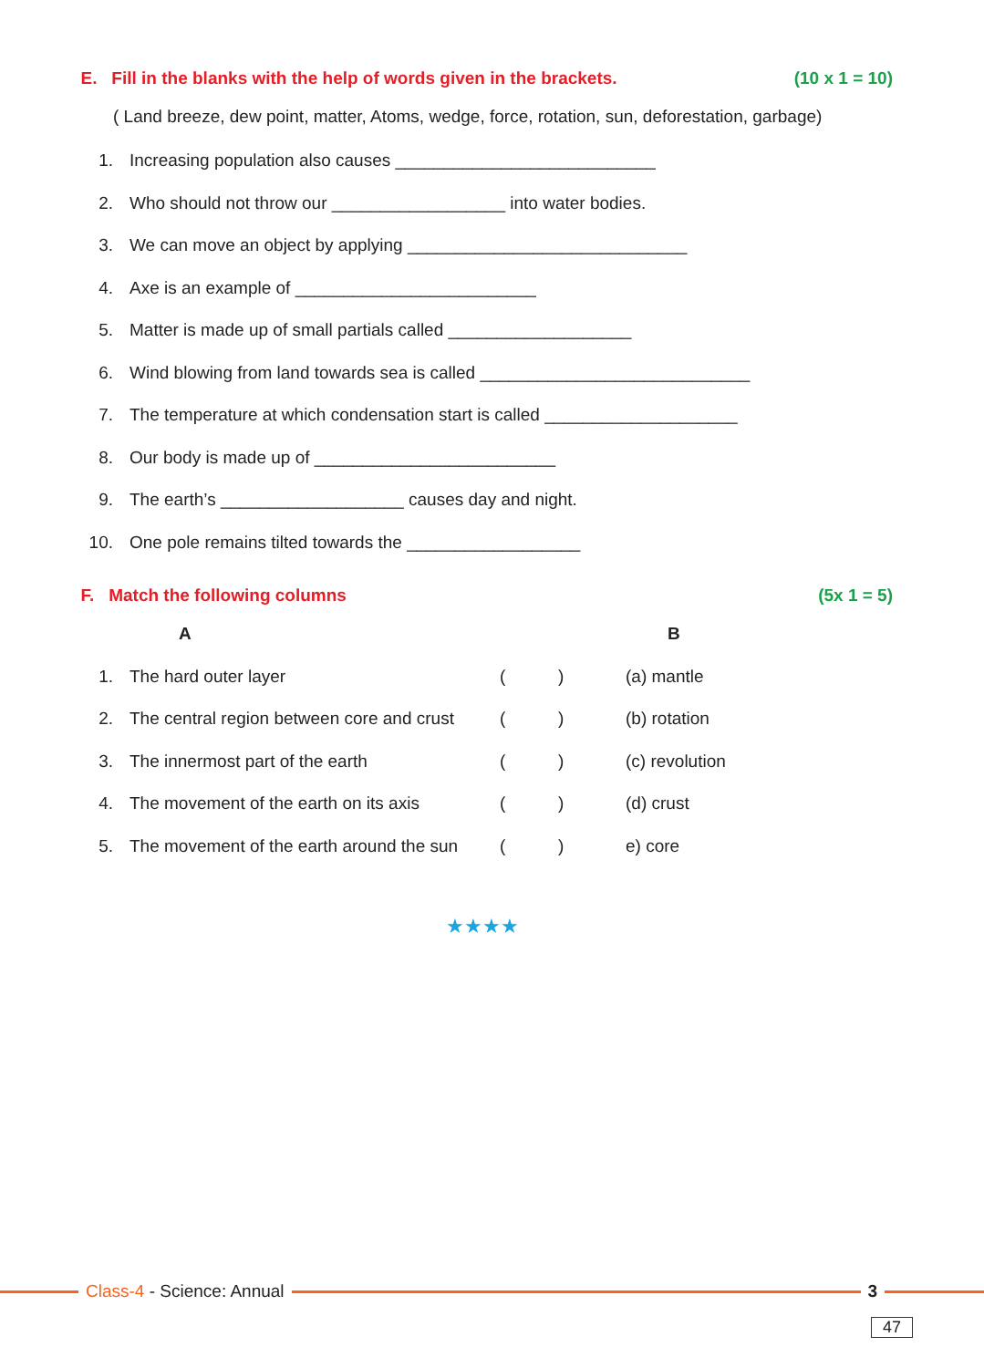E. Fill in the blanks with the help of words given in the brackets. (10 x 1 = 10)
( Land breeze, dew point, matter, Atoms, wedge, force, rotation, sun, deforestation, garbage)
1. Increasing population also causes ___________________________
2. Who should not throw our __________________ into water bodies.
3. We can move an object by applying _____________________________
4. Axe is an example of _________________________
5. Matter is made up of small partials called ___________________
6. Wind blowing from land towards sea is called ____________________________
7. The temperature at which condensation start is called ____________________
8. Our body is made up of _________________________
9. The earth’s ___________________ causes day and night.
10. One pole remains tilted towards the __________________
F. Match the following columns (5x 1 = 5)
| | A | | | B |
| --- | --- | --- | --- | --- |
| 1. | The hard outer layer | ( | ) | (a) mantle |
| 2. | The central region between core and crust | ( | ) | (b) rotation |
| 3. | The innermost part of the earth | ( | ) | (c) revolution |
| 4. | The movement of the earth on its axis | ( | ) | (d) crust |
| 5. | The movement of the earth around the sun | ( | ) | e) core |
★★★★
Class-4 - Science: Annual 3
47